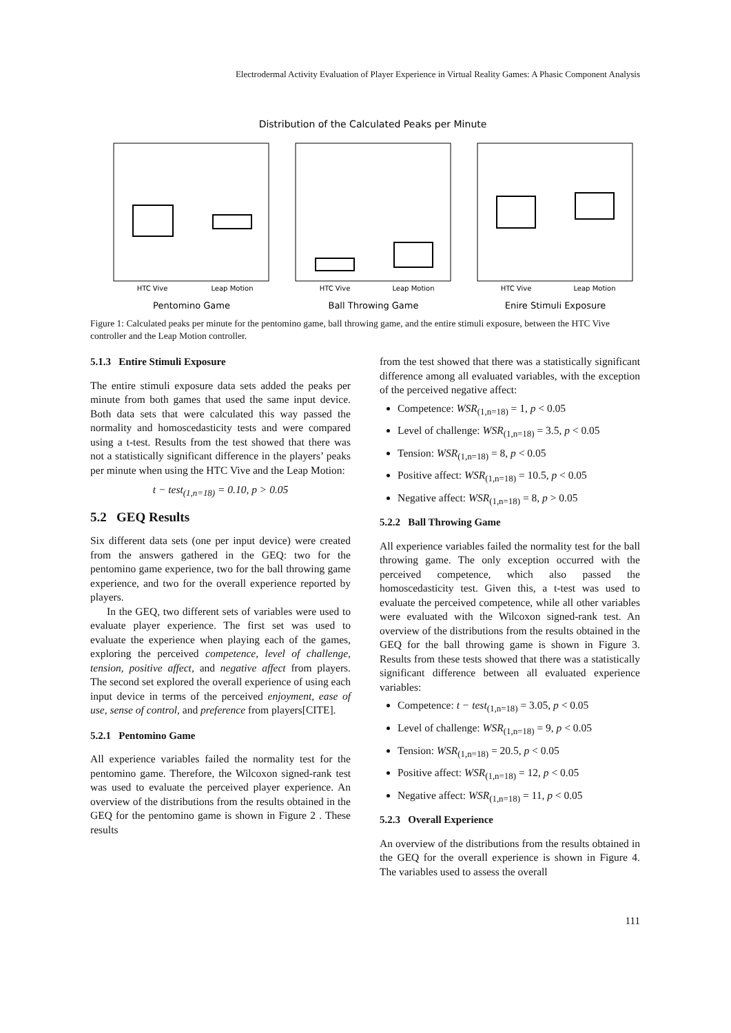Electrodermal Activity Evaluation of Player Experience in Virtual Reality Games: A Phasic Component Analysis
Distribution of the Calculated Peaks per Minute
HTC Vive
Leap Motion
HTC Vive
Leap Motion
HTC Vive
Leap Motion
Pentomino Game
Ball Throwing Game
Enire Stimuli Exposure
Figure 1: Calculated peaks per minute for the pentomino game, ball throwing game, and the entire stimuli exposure, between the HTC Vive controller and the Leap Motion controller.
5.1.3 Entire Stimuli Exposure
The entire stimuli exposure data sets added the peaks per minute from both games that used the same input device. Both data sets that were calculated this way passed the normality and homoscedasticity tests and were compared using a t-test. Results from the test showed that there was not a statistically significant difference in the players’ peaks per minute when using the HTC Vive and the Leap Motion:
t − test<sub>(1,n=18)</sub> = 0.10, p > 0.05
5.2 GEQ Results
Six different data sets (one per input device) were created from the answers gathered in the GEQ: two for the pentomino game experience, two for the ball throwing game experience, and two for the overall experience reported by players.
In the GEQ, two different sets of variables were used to evaluate player experience. The first set was used to evaluate the experience when playing each of the games, exploring the perceived competence, level of challenge, tension, positive affect, and negative affect from players. The second set explored the overall experience of using each input device in terms of the perceived enjoyment, ease of use, sense of control, and preference from players[CITE].
5.2.1 Pentomino Game
All experience variables failed the normality test for the pentomino game. Therefore, the Wilcoxon signed-rank test was used to evaluate the perceived player experience. An overview of the distributions from the results obtained in the GEQ for the pentomino game is shown in Figure 2 . These results
from the test showed that there was a statistically significant difference among all evaluated variables, with the exception of the perceived negative affect:
Competence: WSR<sub>(1,n=18)</sub> = 1, p < 0.05
Level of challenge: WSR<sub>(1,n=18)</sub> = 3.5, p < 0.05
Tension: WSR<sub>(1,n=18)</sub> = 8, p < 0.05
Positive affect: WSR<sub>(1,n=18)</sub> = 10.5, p < 0.05
Negative affect: WSR<sub>(1,n=18)</sub> = 8, p > 0.05
5.2.2 Ball Throwing Game
All experience variables failed the normality test for the ball throwing game. The only exception occurred with the perceived competence, which also passed the homoscedasticity test. Given this, a t-test was used to evaluate the perceived competence, while all other variables were evaluated with the Wilcoxon signed-rank test. An overview of the distributions from the results obtained in the GEQ for the ball throwing game is shown in Figure 3. Results from these tests showed that there was a statistically significant difference between all evaluated experience variables:
Competence: t − test<sub>(1,n=18)</sub> = 3.05, p < 0.05
Level of challenge: WSR<sub>(1,n=18)</sub> = 9, p < 0.05
Tension: WSR<sub>(1,n=18)</sub> = 20.5, p < 0.05
Positive affect: WSR<sub>(1,n=18)</sub> = 12, p < 0.05
Negative affect: WSR<sub>(1,n=18)</sub> = 11, p < 0.05
5.2.3 Overall Experience
An overview of the distributions from the results obtained in the GEQ for the overall experience is shown in Figure 4. The variables used to assess the overall
111